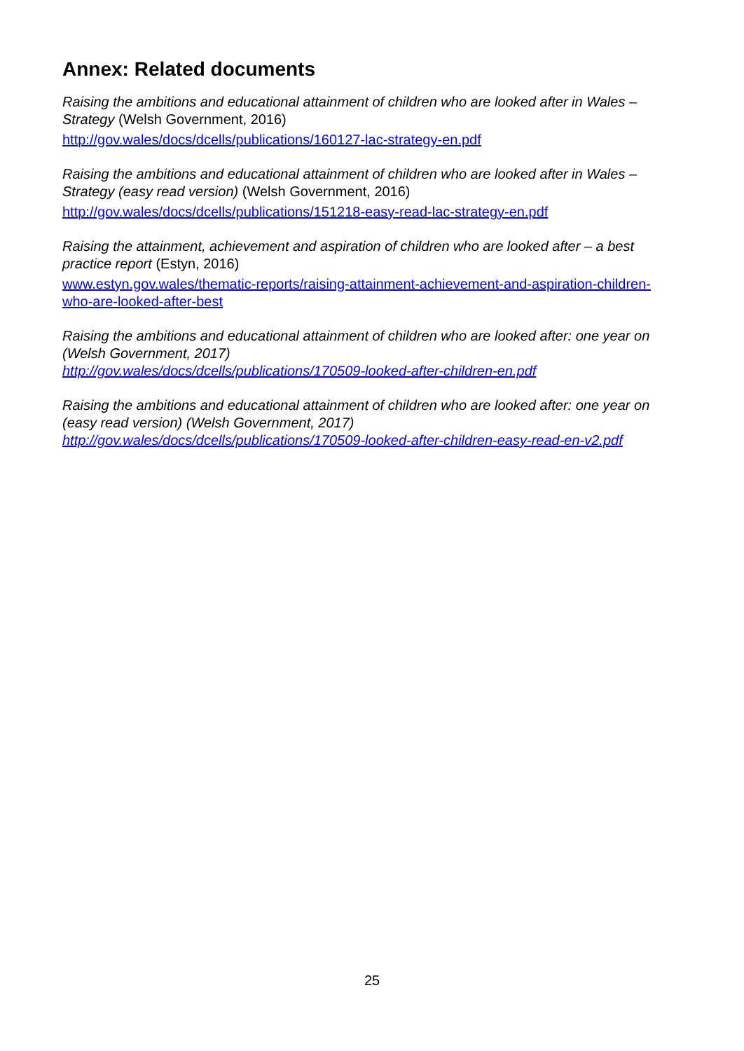Annex: Related documents
Raising the ambitions and educational attainment of children who are looked after in Wales – Strategy (Welsh Government, 2016)
http://gov.wales/docs/dcells/publications/160127-lac-strategy-en.pdf
Raising the ambitions and educational attainment of children who are looked after in Wales – Strategy (easy read version) (Welsh Government, 2016)
http://gov.wales/docs/dcells/publications/151218-easy-read-lac-strategy-en.pdf
Raising the attainment, achievement and aspiration of children who are looked after – a best practice report (Estyn, 2016)
www.estyn.gov.wales/thematic-reports/raising-attainment-achievement-and-aspiration-children-who-are-looked-after-best
Raising the ambitions and educational attainment of children who are looked after: one year on (Welsh Government, 2017)
http://gov.wales/docs/dcells/publications/170509-looked-after-children-en.pdf
Raising the ambitions and educational attainment of children who are looked after: one year on (easy read version) (Welsh Government, 2017)
http://gov.wales/docs/dcells/publications/170509-looked-after-children-easy-read-en-v2.pdf
25